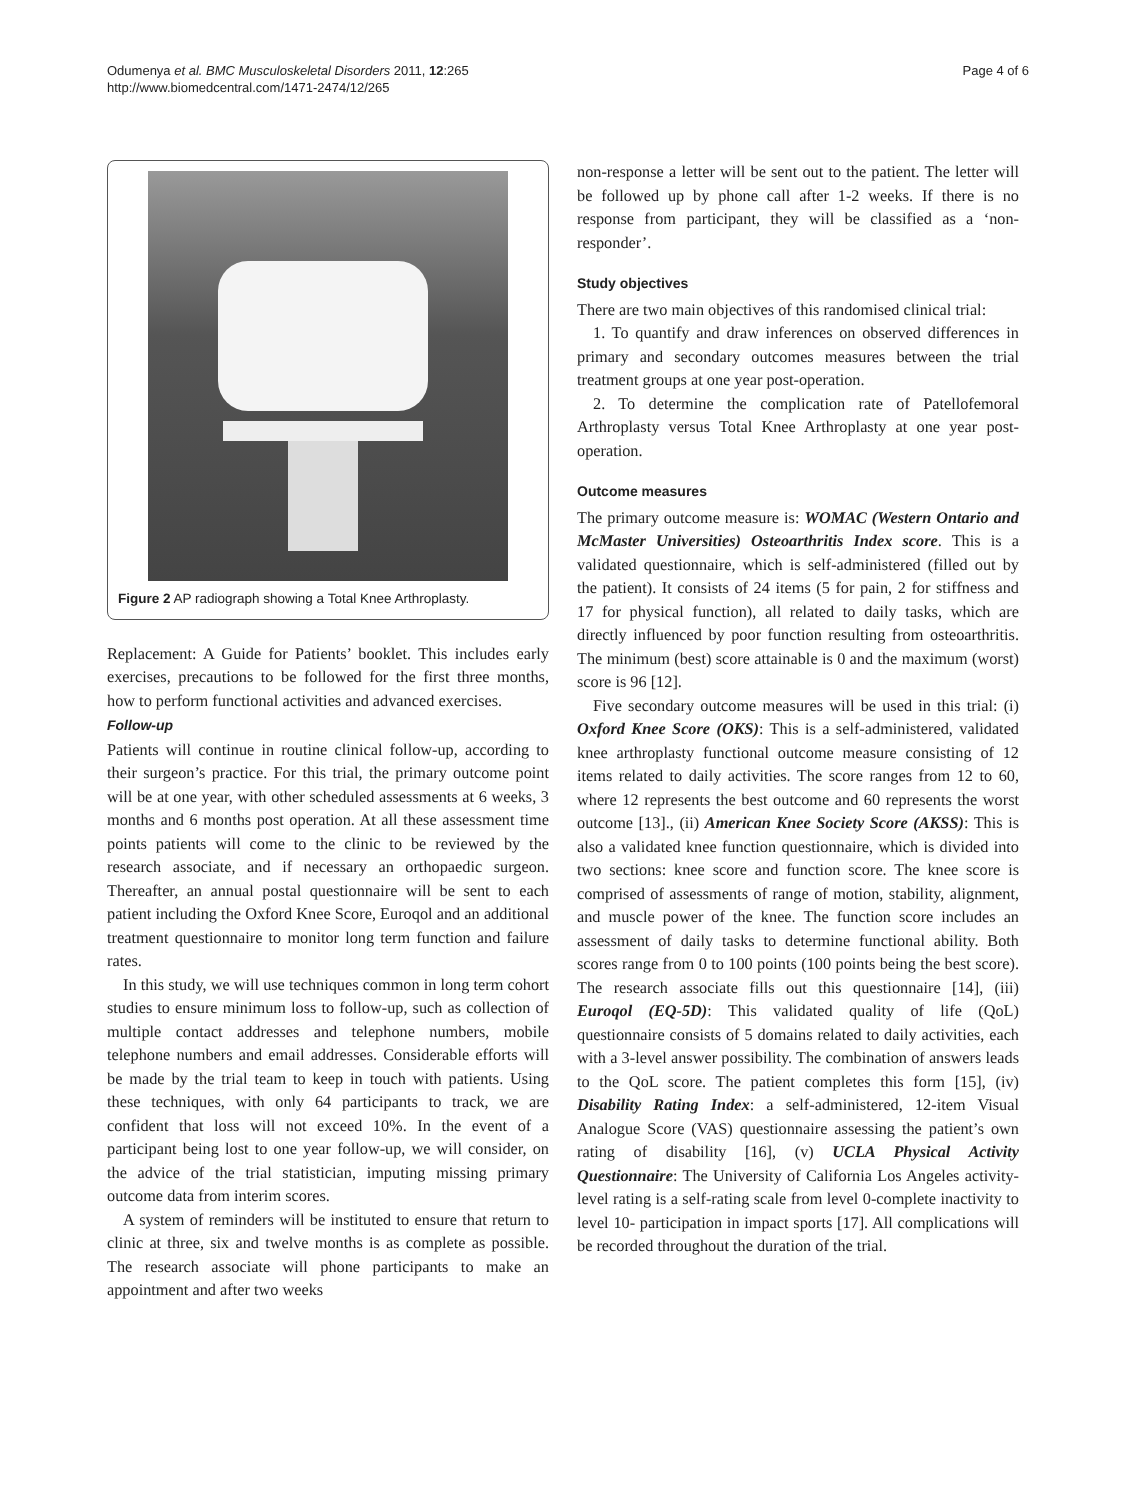Odumenya et al. BMC Musculoskeletal Disorders 2011, 12:265
http://www.biomedcentral.com/1471-2474/12/265
Page 4 of 6
Figure 2 AP radiograph showing a Total Knee Arthroplasty.
Replacement: A Guide for Patients’ booklet. This includes early exercises, precautions to be followed for the first three months, how to perform functional activities and advanced exercises.
Follow-up
Patients will continue in routine clinical follow-up, according to their surgeon’s practice. For this trial, the primary outcome point will be at one year, with other scheduled assessments at 6 weeks, 3 months and 6 months post operation. At all these assessment time points patients will come to the clinic to be reviewed by the research associate, and if necessary an orthopaedic surgeon. Thereafter, an annual postal questionnaire will be sent to each patient including the Oxford Knee Score, Euroqol and an additional treatment questionnaire to monitor long term function and failure rates.
In this study, we will use techniques common in long term cohort studies to ensure minimum loss to follow-up, such as collection of multiple contact addresses and telephone numbers, mobile telephone numbers and email addresses. Considerable efforts will be made by the trial team to keep in touch with patients. Using these techniques, with only 64 participants to track, we are confident that loss will not exceed 10%. In the event of a participant being lost to one year follow-up, we will consider, on the advice of the trial statistician, imputing missing primary outcome data from interim scores.
A system of reminders will be instituted to ensure that return to clinic at three, six and twelve months is as complete as possible. The research associate will phone participants to make an appointment and after two weeks
non-response a letter will be sent out to the patient. The letter will be followed up by phone call after 1-2 weeks. If there is no response from participant, they will be classified as a ‘non-responder’.
Study objectives
There are two main objectives of this randomised clinical trial:
1. To quantify and draw inferences on observed differences in primary and secondary outcomes measures between the trial treatment groups at one year post-operation.
2. To determine the complication rate of Patellofemoral Arthroplasty versus Total Knee Arthroplasty at one year post-operation.
Outcome measures
The primary outcome measure is: WOMAC (Western Ontario and McMaster Universities) Osteoarthritis Index score. This is a validated questionnaire, which is self-administered (filled out by the patient). It consists of 24 items (5 for pain, 2 for stiffness and 17 for physical function), all related to daily tasks, which are directly influenced by poor function resulting from osteoarthritis. The minimum (best) score attainable is 0 and the maximum (worst) score is 96 [12].
Five secondary outcome measures will be used in this trial: (i) Oxford Knee Score (OKS): This is a self-administered, validated knee arthroplasty functional outcome measure consisting of 12 items related to daily activities. The score ranges from 12 to 60, where 12 represents the best outcome and 60 represents the worst outcome [13]., (ii) American Knee Society Score (AKSS): This is also a validated knee function questionnaire, which is divided into two sections: knee score and function score. The knee score is comprised of assessments of range of motion, stability, alignment, and muscle power of the knee. The function score includes an assessment of daily tasks to determine functional ability. Both scores range from 0 to 100 points (100 points being the best score). The research associate fills out this questionnaire [14], (iii) Euroqol (EQ-5D): This validated quality of life (QoL) questionnaire consists of 5 domains related to daily activities, each with a 3-level answer possibility. The combination of answers leads to the QoL score. The patient completes this form [15], (iv) Disability Rating Index: a self-administered, 12-item Visual Analogue Score (VAS) questionnaire assessing the patient’s own rating of disability [16], (v) UCLA Physical Activity Questionnaire: The University of California Los Angeles activity-level rating is a self-rating scale from level 0-complete inactivity to level 10- participation in impact sports [17]. All complications will be recorded throughout the duration of the trial.